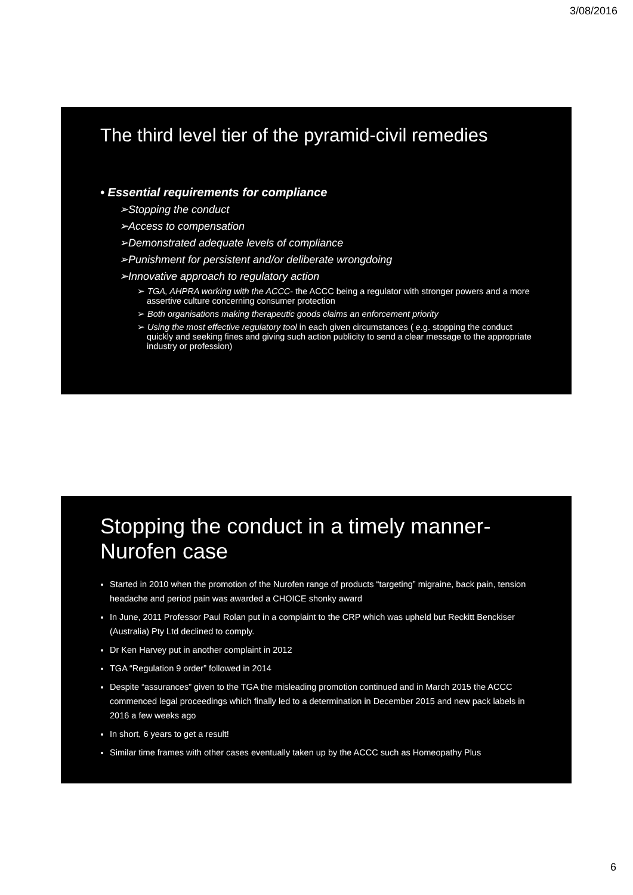3/08/2016
The third level tier of the pyramid-civil remedies
• Essential requirements for compliance
➢Stopping the conduct
➢Access to compensation
➢Demonstrated adequate levels of compliance
➢Punishment for persistent and/or deliberate wrongdoing
➢Innovative approach to regulatory action
➢ TGA, AHPRA working with the ACCC- the ACCC being a regulator with stronger powers and a more assertive culture concerning consumer protection
➢ Both organisations making therapeutic goods claims an enforcement priority
➢ Using the most effective regulatory tool in each given circumstances ( e.g. stopping the conduct quickly and seeking fines and giving such action publicity to send a clear message to the appropriate industry or profession)
Stopping the conduct in a timely manner-
Nurofen case
Started in 2010 when the promotion of the Nurofen range of products “targeting” migraine, back pain, tension headache and period pain was awarded a CHOICE shonky award
In June, 2011 Professor Paul Rolan put in a complaint to the CRP which was upheld but Reckitt Benckiser (Australia) Pty Ltd declined to comply.
Dr Ken Harvey put in another complaint in 2012
TGA “Regulation 9 order” followed in 2014
Despite “assurances” given to the TGA the misleading promotion continued and in March 2015 the ACCC commenced legal proceedings which finally led to a determination in December 2015 and new pack labels in 2016 a few weeks ago
In short, 6 years to get a result!
Similar time frames with other cases eventually taken up by the ACCC such as Homeopathy Plus
6